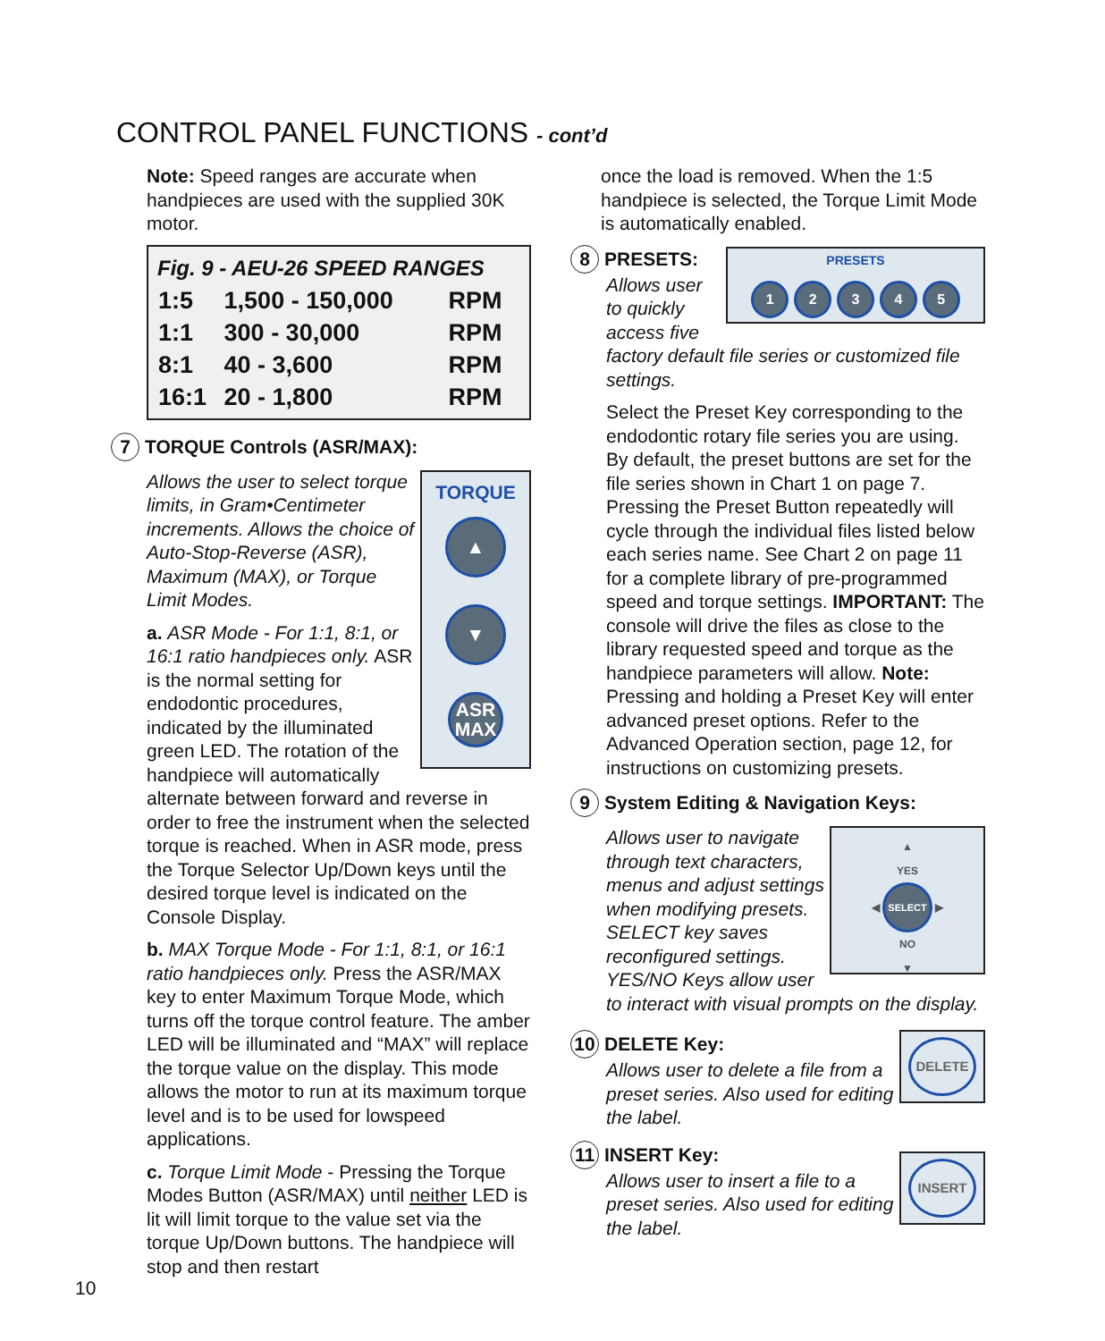CONTROL PANEL FUNCTIONS - cont’d
Note: Speed ranges are accurate when handpieces are used with the supplied 30K motor.
Fig. 9 - AEU-26 SPEED RANGES
| 1:5 | 1,500 - 150,000 | RPM |
| 1:1 | 300 - 30,000 | RPM |
| 8:1 | 40 - 3,600 | RPM |
| 16:1 | 20 - 1,800 | RPM |
7 TORQUE Controls (ASR/MAX):
TORQUE
▲
▼
ASR
MAX
Allows the user to select torque limits, in Gram•Centimeter increments. Allows the choice of Auto-Stop-Reverse (ASR), Maximum (MAX), or Torque Limit Modes.
a. ASR Mode - For 1:1, 8:1, or 16:1 ratio handpieces only. ASR is the normal setting for endodontic procedures, indicated by the illuminated green LED. The rotation of the handpiece will automatically alternate between forward and reverse in order to free the instrument when the selected torque is reached. When in ASR mode, press the Torque Selector Up/Down keys until the desired torque level is indicated on the Console Display.
b. MAX Torque Mode - For 1:1, 8:1, or 16:1 ratio handpieces only. Press the ASR/MAX key to enter Maximum Torque Mode, which turns off the torque control feature. The amber LED will be illuminated and “MAX” will replace the torque value on the display. This mode allows the motor to run at its maximum torque level and is to be used for lowspeed applications.
c. Torque Limit Mode - Pressing the Torque Modes Button (ASR/MAX) until neither LED is lit will limit torque to the value set via the torque Up/Down buttons. The handpiece will stop and then restart
once the load is removed. When the 1:5 handpiece is selected, the Torque Limit Mode is automatically enabled.
PRESETS
1 2 3 4 5
8 PRESETS:
Allows user to quickly access five factory default file series or customized file settings.
Select the Preset Key corresponding to the endodontic rotary file series you are using. By default, the preset buttons are set for the file series shown in Chart 1 on page 7. Pressing the Preset Button repeatedly will cycle through the individual files listed below each series name. See Chart 2 on page 11 for a complete library of pre-programmed speed and torque settings. IMPORTANT: The console will drive the files as close to the library requested speed and torque as the handpiece parameters will allow. Note: Pressing and holding a Preset Key will enter advanced preset options. Refer to the Advanced Operation section, page 12, for instructions on customizing presets.
9 System Editing & Navigation Keys:
▲
YES
◀ SELECT ▶
NO
▼
Allows user to navigate through text characters, menus and adjust settings when modifying presets. SELECT key saves reconfigured settings. YES/NO Keys allow user to interact with visual prompts on the display.
DELETE
10 DELETE Key:
Allows user to delete a file from a preset series. Also used for editing the label.
INSERT
11 INSERT Key:
Allows user to insert a file to a preset series. Also used for editing the label.
10